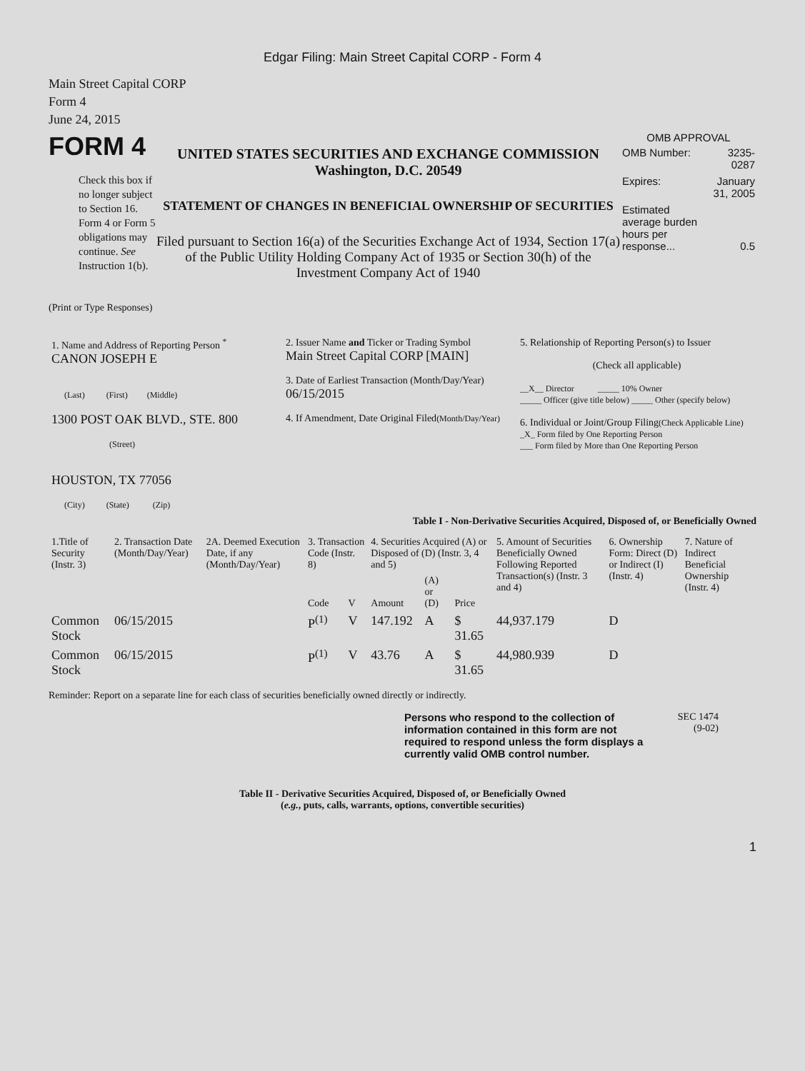Edgar Filing: Main Street Capital CORP - Form 4
Main Street Capital CORP
Form 4
June 24, 2015
FORM 4
Check this box if no longer subject to Section 16. Form 4 or Form 5 obligations may continue. See Instruction 1(b).
UNITED STATES SECURITIES AND EXCHANGE COMMISSION
Washington, D.C. 20549
STATEMENT OF CHANGES IN BENEFICIAL OWNERSHIP OF SECURITIES
Filed pursuant to Section 16(a) of the Securities Exchange Act of 1934, Section 17(a) of the Public Utility Holding Company Act of 1935 or Section 30(h) of the Investment Company Act of 1940
OMB APPROVAL
| OMB Number: | 3235-0287 |
| Expires: | January 31, 2005 |
| Estimated average burden hours per response... | 0.5 |
(Print or Type Responses)
| 1. Name and Address of Reporting Person <sup>*</sup> CANON JOSEPH E (Last) (First) (Middle) 1300 POST OAK BLVD., STE. 800 (Street) HOUSTON, TX 77056 (City) (State) (Zip) | 2. Issuer Name and Ticker or Trading Symbol Main Street Capital CORP [MAIN] 3. Date of Earliest Transaction (Month/Day/Year) 06/15/2015 4. If Amendment, Date Original Filed (Month/Day/Year) | 5. Relationship of Reporting Person(s) to Issuer (Check all applicable) __X__ Director _____ 10% Owner _____ Officer (give title below) _____ Other (specify below) 6. Individual or Joint/Group Filing (Check Applicable Line) _X_ Form filed by One Reporting Person ___ Form filed by More than One Reporting Person |
Table I - Non-Derivative Securities Acquired, Disposed of, or Beneficially Owned
| 1.Title of Security (Instr. 3) | 2. Transaction Date (Month/Day/Year) | 2A. Deemed Execution Date, if any (Month/Day/Year) | 3. Transaction Code (Instr. 8) | | 4. Securities Acquired (A) or Disposed of (D) (Instr. 3, 4 and 5) | | | 5. Amount of Securities Beneficially Owned Following Reported Transaction(s) (Instr. 3 and 4) | 6. Ownership Form: Direct (D) or Indirect (I) (Instr. 4) | 7. Nature of Indirect Beneficial Ownership (Instr. 4) |
| --- | --- | --- | --- | --- | --- | --- | --- | --- | --- | --- |
| | | | Code | V | Amount | (A) or (D) | Price | | | |
| Common Stock | 06/15/2015 | | P<sup>(1)</sup> | V | 147.192 | A | $ 31.65 | 44,937.179 | D | |
| Common Stock | 06/15/2015 | | P<sup>(1)</sup> | V | 43.76 | A | $ 31.65 | 44,980.939 | D | |
Reminder: Report on a separate line for each class of securities beneficially owned directly or indirectly.
Persons who respond to the collection of information contained in this form are not required to respond unless the form displays a currently valid OMB control number.
SEC 1474
(9-02)
Table II - Derivative Securities Acquired, Disposed of, or Beneficially Owned
(e.g., puts, calls, warrants, options, convertible securities)
1